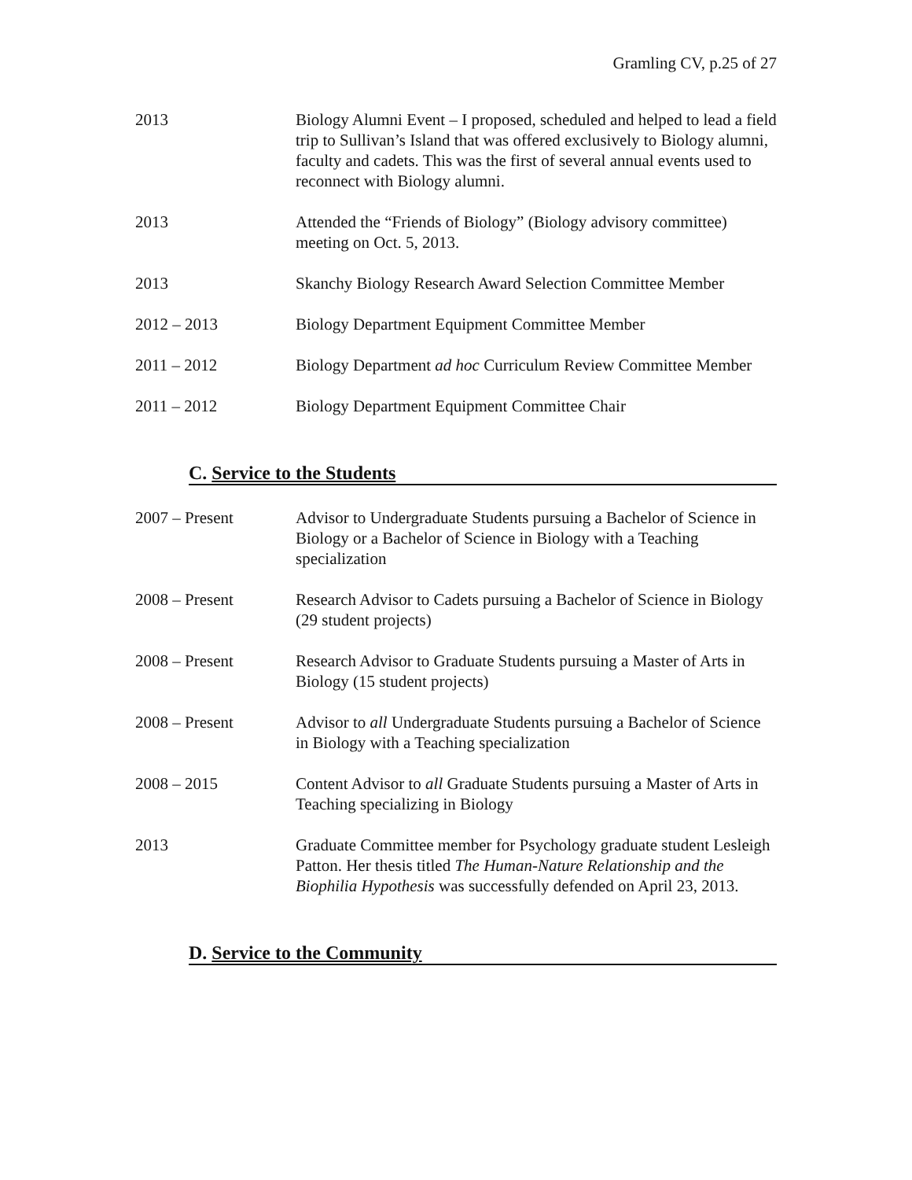Gramling CV, p.25 of 27
2013 Biology Alumni Event – I proposed, scheduled and helped to lead a field trip to Sullivan’s Island that was offered exclusively to Biology alumni, faculty and cadets. This was the first of several annual events used to reconnect with Biology alumni.
2013 Attended the “Friends of Biology” (Biology advisory committee) meeting on Oct. 5, 2013.
2013 Skanchy Biology Research Award Selection Committee Member
2012 – 2013 Biology Department Equipment Committee Member
2011 – 2012 Biology Department ad hoc Curriculum Review Committee Member
2011 – 2012 Biology Department Equipment Committee Chair
C. Service to the Students
2007 – Present Advisor to Undergraduate Students pursuing a Bachelor of Science in Biology or a Bachelor of Science in Biology with a Teaching specialization
2008 – Present Research Advisor to Cadets pursuing a Bachelor of Science in Biology (29 student projects)
2008 – Present Research Advisor to Graduate Students pursuing a Master of Arts in Biology (15 student projects)
2008 – Present Advisor to all Undergraduate Students pursuing a Bachelor of Science in Biology with a Teaching specialization
2008 – 2015 Content Advisor to all Graduate Students pursuing a Master of Arts in Teaching specializing in Biology
2013 Graduate Committee member for Psychology graduate student Lesleigh Patton. Her thesis titled The Human-Nature Relationship and the Biophilia Hypothesis was successfully defended on April 23, 2013.
D. Service to the Community